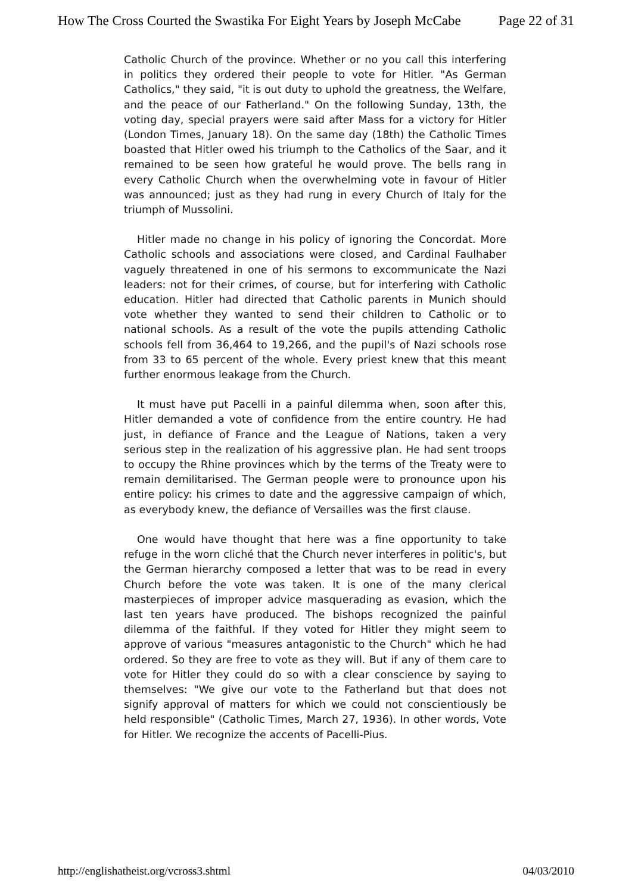How The Cross Courted the Swastika For Eight Years by Joseph McCabe Page 22 of 31
Catholic Church of the province. Whether or no you call this interfering in politics they ordered their people to vote for Hitler. "As German Catholics," they said, "it is out duty to uphold the greatness, the Welfare, and the peace of our Fatherland." On the following Sunday, 13th, the voting day, special prayers were said after Mass for a victory for Hitler (London Times, January 18). On the same day (18th) the Catholic Times boasted that Hitler owed his triumph to the Catholics of the Saar, and it remained to be seen how grateful he would prove. The bells rang in every Catholic Church when the overwhelming vote in favour of Hitler was announced; just as they had rung in every Church of Italy for the triumph of Mussolini.
Hitler made no change in his policy of ignoring the Concordat. More Catholic schools and associations were closed, and Cardinal Faulhaber vaguely threatened in one of his sermons to excommunicate the Nazi leaders: not for their crimes, of course, but for interfering with Catholic education. Hitler had directed that Catholic parents in Munich should vote whether they wanted to send their children to Catholic or to national schools. As a result of the vote the pupils attending Catholic schools fell from 36,464 to 19,266, and the pupil's of Nazi schools rose from 33 to 65 percent of the whole. Every priest knew that this meant further enormous leakage from the Church.
It must have put Pacelli in a painful dilemma when, soon after this, Hitler demanded a vote of confidence from the entire country. He had just, in defiance of France and the League of Nations, taken a very serious step in the realization of his aggressive plan. He had sent troops to occupy the Rhine provinces which by the terms of the Treaty were to remain demilitarised. The German people were to pronounce upon his entire policy: his crimes to date and the aggressive campaign of which, as everybody knew, the defiance of Versailles was the first clause.
One would have thought that here was a fine opportunity to take refuge in the worn cliché that the Church never interferes in politic's, but the German hierarchy composed a letter that was to be read in every Church before the vote was taken. It is one of the many clerical masterpieces of improper advice masquerading as evasion, which the last ten years have produced. The bishops recognized the painful dilemma of the faithful. If they voted for Hitler they might seem to approve of various "measures antagonistic to the Church" which he had ordered. So they are free to vote as they will. But if any of them care to vote for Hitler they could do so with a clear conscience by saying to themselves: "We give our vote to the Fatherland but that does not signify approval of matters for which we could not conscientiously be held responsible" (Catholic Times, March 27, 1936). In other words, Vote for Hitler. We recognize the accents of Pacelli-Pius.
http://englishatheist.org/vcross3.shtml 04/03/2010